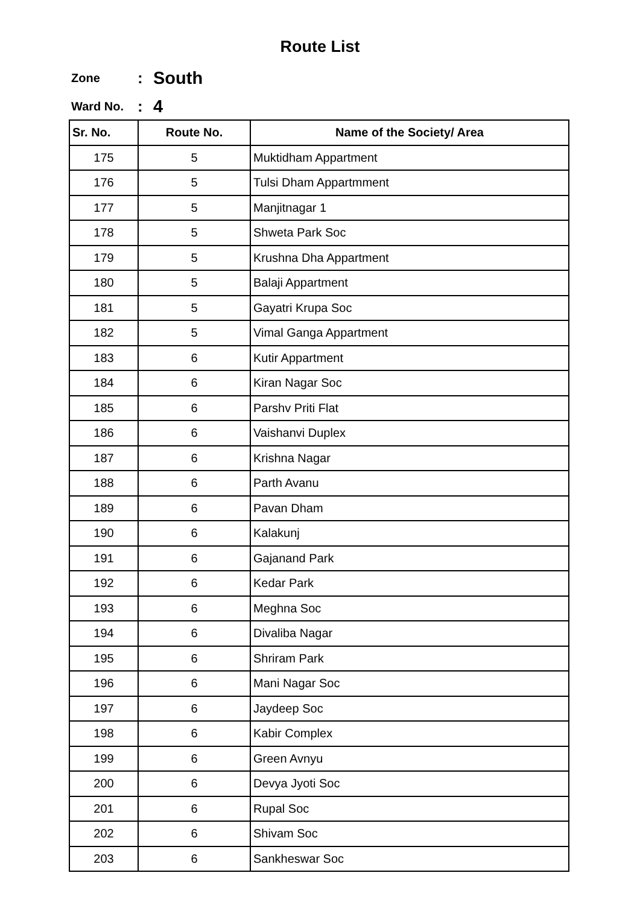Route List
Zone: South
Ward No.: 4
| Sr. No. | Route No. | Name of the Society/ Area |
| --- | --- | --- |
| 175 | 5 | Muktidham Appartment |
| 176 | 5 | Tulsi Dham Appartmment |
| 177 | 5 | Manjitnagar 1 |
| 178 | 5 | Shweta Park Soc |
| 179 | 5 | Krushna Dha Appartment |
| 180 | 5 | Balaji Appartment |
| 181 | 5 | Gayatri Krupa Soc |
| 182 | 5 | Vimal Ganga Appartment |
| 183 | 6 | Kutir Appartment |
| 184 | 6 | Kiran Nagar Soc |
| 185 | 6 | Parshv Priti Flat |
| 186 | 6 | Vaishanvi Duplex |
| 187 | 6 | Krishna Nagar |
| 188 | 6 | Parth Avanu |
| 189 | 6 | Pavan Dham |
| 190 | 6 | Kalakunj |
| 191 | 6 | Gajanand Park |
| 192 | 6 | Kedar Park |
| 193 | 6 | Meghna Soc |
| 194 | 6 | Divaliba Nagar |
| 195 | 6 | Shriram Park |
| 196 | 6 | Mani Nagar Soc |
| 197 | 6 | Jaydeep Soc |
| 198 | 6 | Kabir Complex |
| 199 | 6 | Green Avnyu |
| 200 | 6 | Devya Jyoti Soc |
| 201 | 6 | Rupal Soc |
| 202 | 6 | Shivam Soc |
| 203 | 6 | Sankheswar Soc |